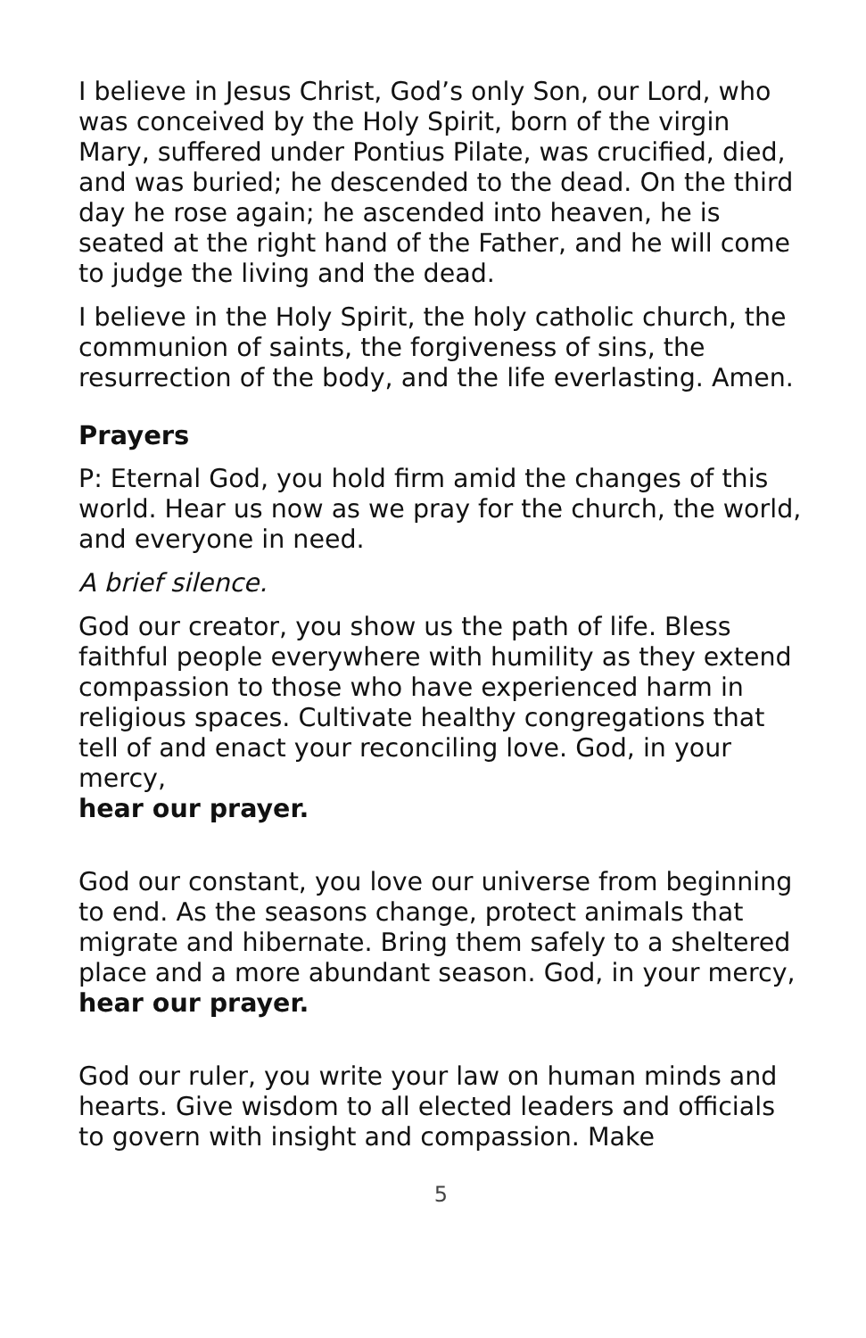I believe in Jesus Christ, God’s only Son, our Lord, who was conceived by the Holy Spirit, born of the virgin Mary, suffered under Pontius Pilate, was crucified, died, and was buried; he descended to the dead. On the third day he rose again; he ascended into heaven, he is seated at the right hand of the Father, and he will come to judge the living and the dead.
I believe in the Holy Spirit, the holy catholic church, the communion of saints, the forgiveness of sins, the resurrection of the body, and the life everlasting. Amen.
Prayers
P: Eternal God, you hold firm amid the changes of this world. Hear us now as we pray for the church, the world, and everyone in need.
A brief silence.
God our creator, you show us the path of life. Bless faithful people everywhere with humility as they extend compassion to those who have experienced harm in religious spaces. Cultivate healthy congregations that tell of and enact your reconciling love. God, in your mercy,
hear our prayer.
God our constant, you love our universe from beginning to end. As the seasons change, protect animals that migrate and hibernate. Bring them safely to a sheltered place and a more abundant season. God, in your mercy,
hear our prayer.
God our ruler, you write your law on human minds and hearts. Give wisdom to all elected leaders and officials to govern with insight and compassion. Make
5